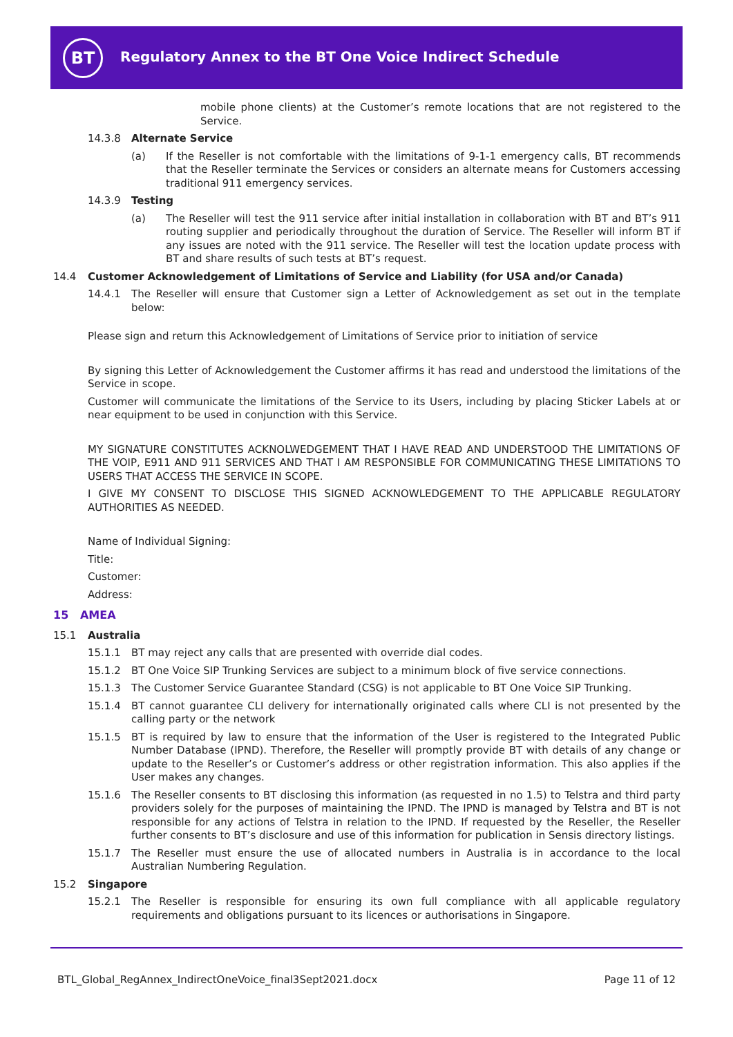BT
Regulatory Annex to the BT One Voice Indirect Schedule
mobile phone clients) at the Customer’s remote locations that are not registered to the Service.
14.3.8 Alternate Service
(a) If the Reseller is not comfortable with the limitations of 9-1-1 emergency calls, BT recommends that the Reseller terminate the Services or considers an alternate means for Customers accessing traditional 911 emergency services.
14.3.9 Testing
(a) The Reseller will test the 911 service after initial installation in collaboration with BT and BT’s 911 routing supplier and periodically throughout the duration of Service. The Reseller will inform BT if any issues are noted with the 911 service. The Reseller will test the location update process with BT and share results of such tests at BT’s request.
14.4 Customer Acknowledgement of Limitations of Service and Liability (for USA and/or Canada)
14.4.1 The Reseller will ensure that Customer sign a Letter of Acknowledgement as set out in the template below:
Please sign and return this Acknowledgement of Limitations of Service prior to initiation of service
By signing this Letter of Acknowledgement the Customer affirms it has read and understood the limitations of the Service in scope.
Customer will communicate the limitations of the Service to its Users, including by placing Sticker Labels at or near equipment to be used in conjunction with this Service.
MY SIGNATURE CONSTITUTES ACKNOLWEDGEMENT THAT I HAVE READ AND UNDERSTOOD THE LIMITATIONS OF THE VOIP, E911 AND 911 SERVICES AND THAT I AM RESPONSIBLE FOR COMMUNICATING THESE LIMITATIONS TO USERS THAT ACCESS THE SERVICE IN SCOPE.
I GIVE MY CONSENT TO DISCLOSE THIS SIGNED ACKNOWLEDGEMENT TO THE APPLICABLE REGULATORY AUTHORITIES AS NEEDED.
Name of Individual Signing:
Title:
Customer:
Address:
15 AMEA
15.1 Australia
15.1.1 BT may reject any calls that are presented with override dial codes.
15.1.2 BT One Voice SIP Trunking Services are subject to a minimum block of five service connections.
15.1.3 The Customer Service Guarantee Standard (CSG) is not applicable to BT One Voice SIP Trunking.
15.1.4 BT cannot guarantee CLI delivery for internationally originated calls where CLI is not presented by the calling party or the network
15.1.5 BT is required by law to ensure that the information of the User is registered to the Integrated Public Number Database (IPND). Therefore, the Reseller will promptly provide BT with details of any change or update to the Reseller’s or Customer’s address or other registration information. This also applies if the User makes any changes.
15.1.6 The Reseller consents to BT disclosing this information (as requested in no 1.5) to Telstra and third party providers solely for the purposes of maintaining the IPND. The IPND is managed by Telstra and BT is not responsible for any actions of Telstra in relation to the IPND. If requested by the Reseller, the Reseller further consents to BT’s disclosure and use of this information for publication in Sensis directory listings.
15.1.7 The Reseller must ensure the use of allocated numbers in Australia is in accordance to the local Australian Numbering Regulation.
15.2 Singapore
15.2.1 The Reseller is responsible for ensuring its own full compliance with all applicable regulatory requirements and obligations pursuant to its licences or authorisations in Singapore.
BTL_Global_RegAnnex_IndirectOneVoice_final3Sept2021.docx Page 11 of 12